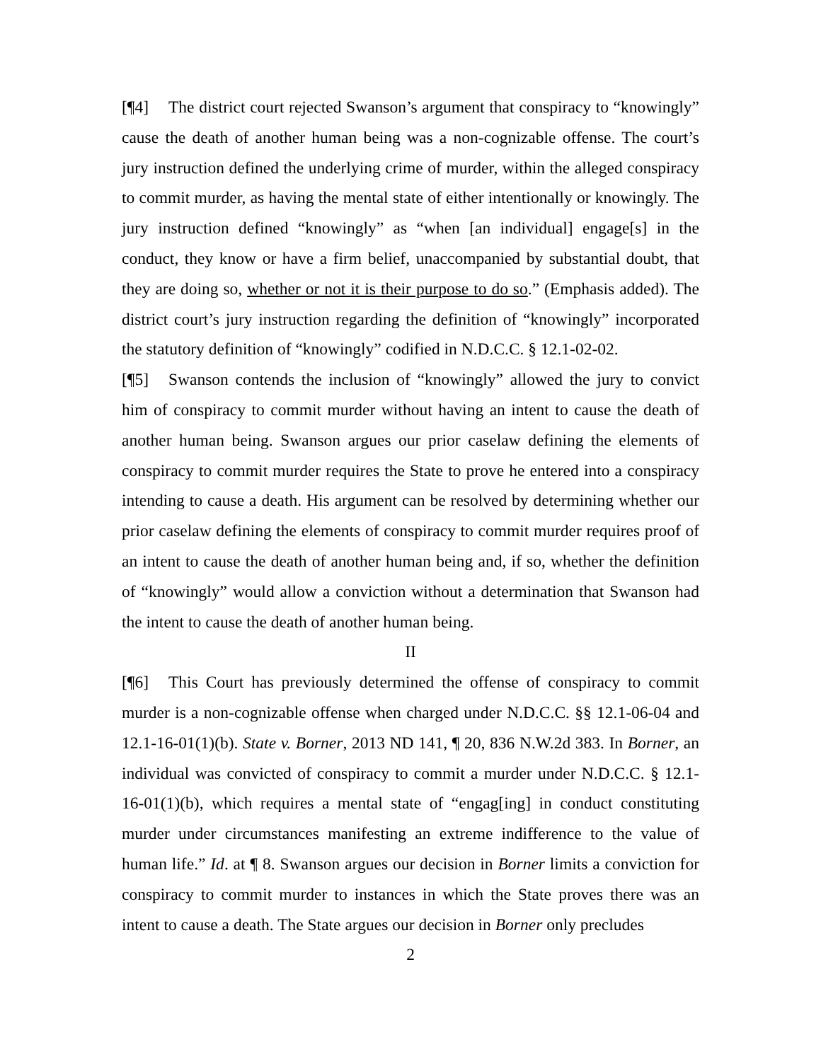[¶4] The district court rejected Swanson’s argument that conspiracy to “knowingly” cause the death of another human being was a non-cognizable offense. The court’s jury instruction defined the underlying crime of murder, within the alleged conspiracy to commit murder, as having the mental state of either intentionally or knowingly. The jury instruction defined “knowingly” as “when [an individual] engage[s] in the conduct, they know or have a firm belief, unaccompanied by substantial doubt, that they are doing so, whether or not it is their purpose to do so.” (Emphasis added). The district court’s jury instruction regarding the definition of “knowingly” incorporated the statutory definition of “knowingly” codified in N.D.C.C. § 12.1-02-02.
[¶5] Swanson contends the inclusion of “knowingly” allowed the jury to convict him of conspiracy to commit murder without having an intent to cause the death of another human being. Swanson argues our prior caselaw defining the elements of conspiracy to commit murder requires the State to prove he entered into a conspiracy intending to cause a death. His argument can be resolved by determining whether our prior caselaw defining the elements of conspiracy to commit murder requires proof of an intent to cause the death of another human being and, if so, whether the definition of “knowingly” would allow a conviction without a determination that Swanson had the intent to cause the death of another human being.
II
[¶6] This Court has previously determined the offense of conspiracy to commit murder is a non-cognizable offense when charged under N.D.C.C. §§ 12.1-06-04 and 12.1-16-01(1)(b). State v. Borner, 2013 ND 141, ¶ 20, 836 N.W.2d 383. In Borner, an individual was convicted of conspiracy to commit a murder under N.D.C.C. § 12.1-16-01(1)(b), which requires a mental state of “engag[ing] in conduct constituting murder under circumstances manifesting an extreme indifference to the value of human life.” Id. at ¶ 8. Swanson argues our decision in Borner limits a conviction for conspiracy to commit murder to instances in which the State proves there was an intent to cause a death. The State argues our decision in Borner only precludes
2